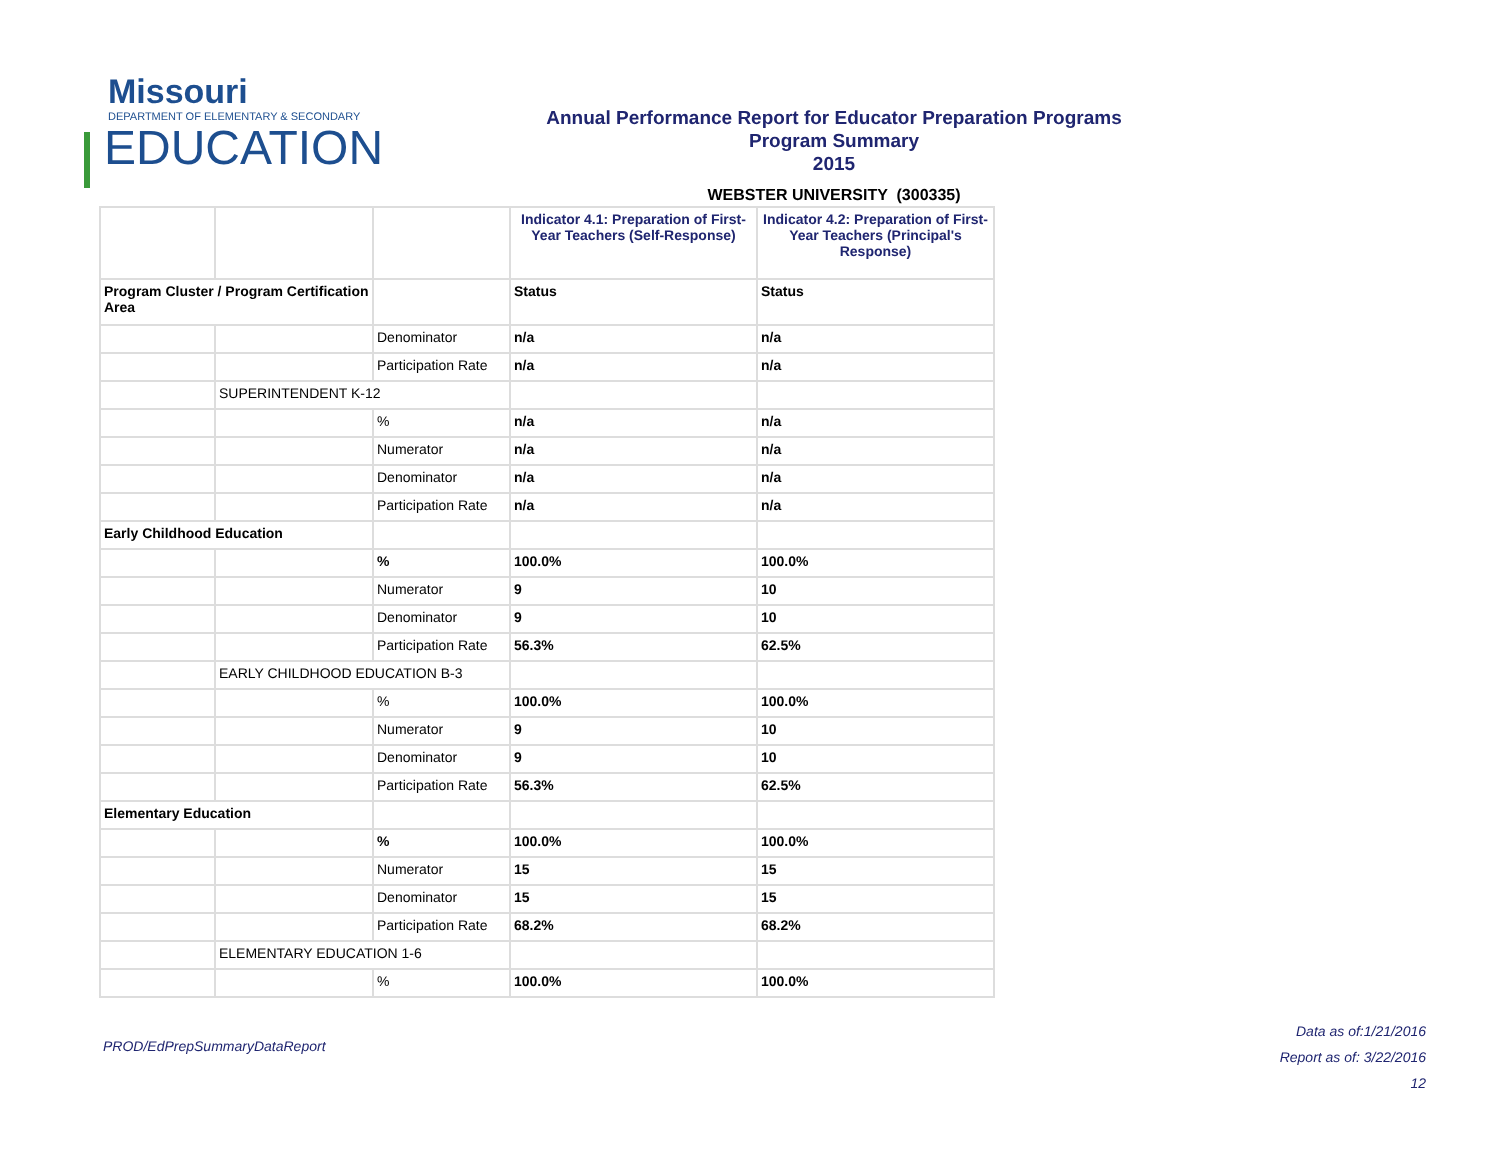Missouri
DEPARTMENT OF ELEMENTARY & SECONDARY
EDUCATION
Annual Performance Report for Educator Preparation Programs
Program Summary
2015
WEBSTER UNIVERSITY (300335)
| | | | Indicator 4.1: Preparation of First-Year Teachers (Self-Response) | Indicator 4.2: Preparation of First-Year Teachers (Principal's Response) |
| Program Cluster / Program Certification Area | | | Status | Status |
| | | Denominator | n/a | n/a |
| | | Participation Rate | n/a | n/a |
| | SUPERINTENDENT K-12 | | | |
| | | % | n/a | n/a |
| | | Numerator | n/a | n/a |
| | | Denominator | n/a | n/a |
| | | Participation Rate | n/a | n/a |
| Early Childhood Education | | | | |
| | | % | 100.0% | 100.0% |
| | | Numerator | 9 | 10 |
| | | Denominator | 9 | 10 |
| | | Participation Rate | 56.3% | 62.5% |
| | EARLY CHILDHOOD EDUCATION B-3 | | | |
| | | % | 100.0% | 100.0% |
| | | Numerator | 9 | 10 |
| | | Denominator | 9 | 10 |
| | | Participation Rate | 56.3% | 62.5% |
| Elementary Education | | | | |
| | | % | 100.0% | 100.0% |
| | | Numerator | 15 | 15 |
| | | Denominator | 15 | 15 |
| | | Participation Rate | 68.2% | 68.2% |
| | ELEMENTARY EDUCATION 1-6 | | | |
| | | % | 100.0% | 100.0% |
PROD/EdPrepSummaryDataReport
Data as of:1/21/2016
Report as of: 3/22/2016
12